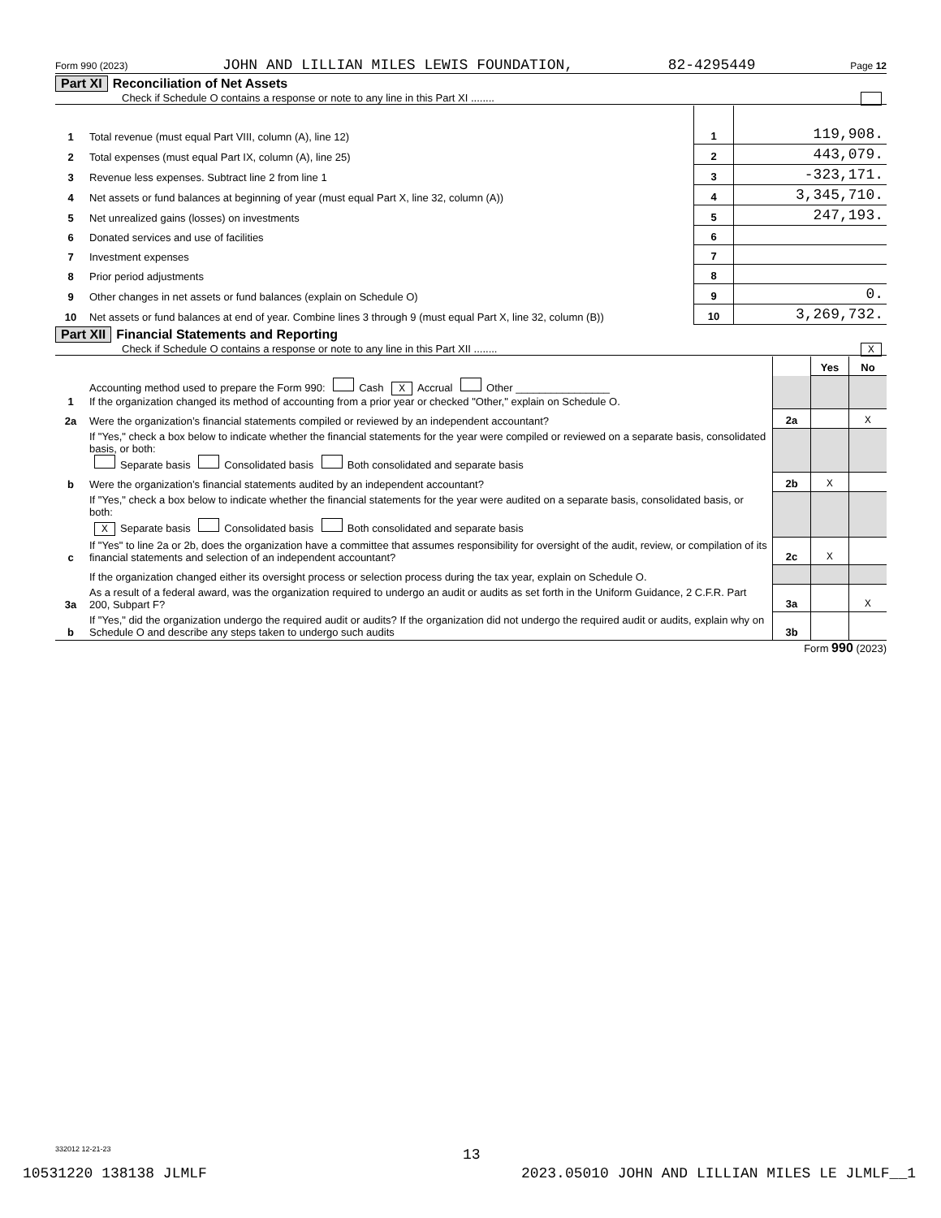Form 990 (2023) JOHN AND LILLIAN MILES LEWIS FOUNDATION, 82-4295449 Page 12
Part XI Reconciliation of Net Assets
Check if Schedule O contains a response or note to any line in this Part XI ........
| 1 | Total revenue (must equal Part VIII, column (A), line 12) | 1 | 119,908. |
| 2 | Total expenses (must equal Part IX, column (A), line 25) | 2 | 443,079. |
| 3 | Revenue less expenses. Subtract line 2 from line 1 | 3 | -323,171. |
| 4 | Net assets or fund balances at beginning of year (must equal Part X, line 32, column (A)) | 4 | 3,345,710. |
| 5 | Net unrealized gains (losses) on investments | 5 | 247,193. |
| 6 | Donated services and use of facilities | 6 | |
| 7 | Investment expenses | 7 | |
| 8 | Prior period adjustments | 8 | |
| 9 | Other changes in net assets or fund balances (explain on Schedule O) | 9 | 0. |
| 10 | Net assets or fund balances at end of year. Combine lines 3 through 9 (must equal Part X, line 32, column (B)) | 10 | 3,269,732. |
Part XII Financial Statements and Reporting
Check if Schedule O contains a response or note to any line in this Part XII ........ X
| | | | Yes | No |
| 1 | Accounting method used to prepare the Form 990: Cash X Accrual Other ________________ If the organization changed its method of accounting from a prior year or checked "Other," explain on Schedule O. | | | |
| 2a | Were the organization’s financial statements compiled or reviewed by an independent accountant? | 2a | | X |
| | If "Yes," check a box below to indicate whether the financial statements for the year were compiled or reviewed on a separate basis, consolidated basis, or both: Separate basis Consolidated basis Both consolidated and separate basis | | | |
| b | Were the organization’s financial statements audited by an independent accountant? | 2b | X | |
| | If "Yes," check a box below to indicate whether the financial statements for the year were audited on a separate basis, consolidated basis, or both: X Separate basis Consolidated basis Both consolidated and separate basis | | | |
| c | If "Yes" to line 2a or 2b, does the organization have a committee that assumes responsibility for oversight of the audit, review, or compilation of its financial statements and selection of an independent accountant? | 2c | X | |
| | If the organization changed either its oversight process or selection process during the tax year, explain on Schedule O. | | | |
| 3a | As a result of a federal award, was the organization required to undergo an audit or audits as set forth in the Uniform Guidance, 2 C.F.R. Part 200, Subpart F? | 3a | | X |
| b | If "Yes," did the organization undergo the required audit or audits? If the organization did not undergo the required audit or audits, explain why on Schedule O and describe any steps taken to undergo such audits | 3b | | |
Form 990 (2023)
332012 12-21-23 13
10531220 138138 JLMLF 2023.05010 JOHN AND LILLIAN MILES LE JLMLF__1